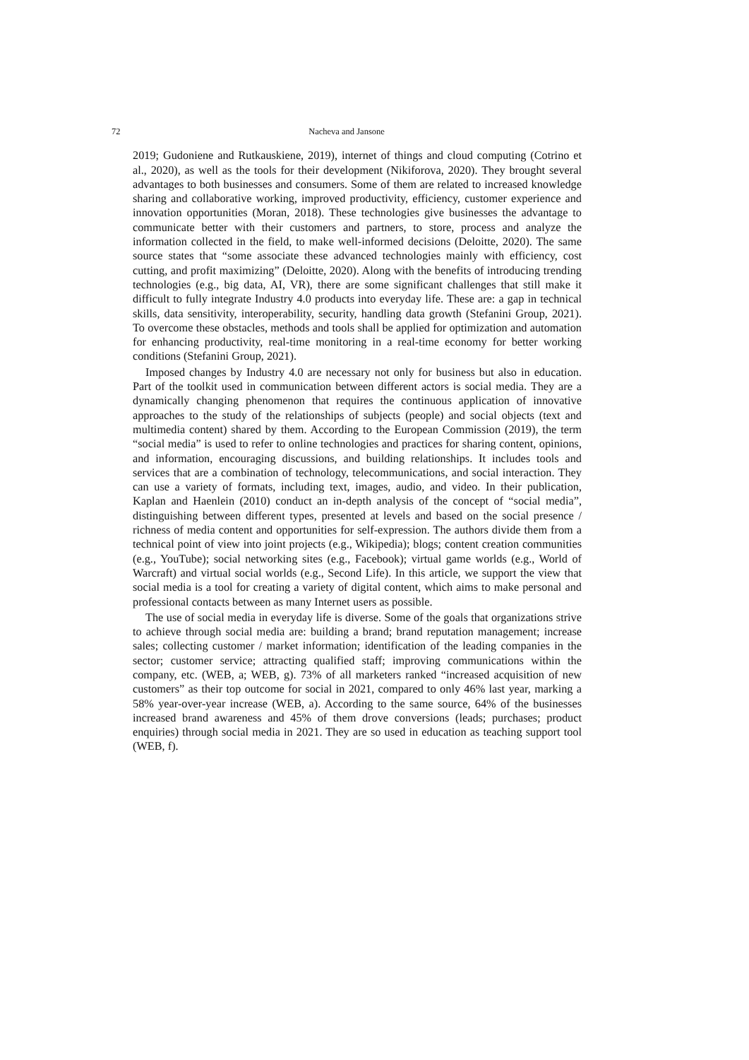72 Nacheva and Jansone
2019; Gudoniene and Rutkauskiene, 2019), internet of things and cloud computing (Cotrino et al., 2020), as well as the tools for their development (Nikiforova, 2020). They brought several advantages to both businesses and consumers. Some of them are related to increased knowledge sharing and collaborative working, improved productivity, efficiency, customer experience and innovation opportunities (Moran, 2018). These technologies give businesses the advantage to communicate better with their customers and partners, to store, process and analyze the information collected in the field, to make well-informed decisions (Deloitte, 2020). The same source states that “some associate these advanced technologies mainly with efficiency, cost cutting, and profit maximizing” (Deloitte, 2020). Along with the benefits of introducing trending technologies (e.g., big data, AI, VR), there are some significant challenges that still make it difficult to fully integrate Industry 4.0 products into everyday life. These are: a gap in technical skills, data sensitivity, interoperability, security, handling data growth (Stefanini Group, 2021). To overcome these obstacles, methods and tools shall be applied for optimization and automation for enhancing productivity, real-time monitoring in a real-time economy for better working conditions (Stefanini Group, 2021).
Imposed changes by Industry 4.0 are necessary not only for business but also in education. Part of the toolkit used in communication between different actors is social media. They are a dynamically changing phenomenon that requires the continuous application of innovative approaches to the study of the relationships of subjects (people) and social objects (text and multimedia content) shared by them. According to the European Commission (2019), the term “social media” is used to refer to online technologies and practices for sharing content, opinions, and information, encouraging discussions, and building relationships. It includes tools and services that are a combination of technology, telecommunications, and social interaction. They can use a variety of formats, including text, images, audio, and video. In their publication, Kaplan and Haenlein (2010) conduct an in-depth analysis of the concept of “social media”, distinguishing between different types, presented at levels and based on the social presence / richness of media content and opportunities for self-expression. The authors divide them from a technical point of view into joint projects (e.g., Wikipedia); blogs; content creation communities (e.g., YouTube); social networking sites (e.g., Facebook); virtual game worlds (e.g., World of Warcraft) and virtual social worlds (e.g., Second Life). In this article, we support the view that social media is a tool for creating a variety of digital content, which aims to make personal and professional contacts between as many Internet users as possible.
The use of social media in everyday life is diverse. Some of the goals that organizations strive to achieve through social media are: building a brand; brand reputation management; increase sales; collecting customer / market information; identification of the leading companies in the sector; customer service; attracting qualified staff; improving communications within the company, etc. (WEB, a; WEB, g). 73% of all marketers ranked “increased acquisition of new customers” as their top outcome for social in 2021, compared to only 46% last year, marking a 58% year-over-year increase (WEB, a). According to the same source, 64% of the businesses increased brand awareness and 45% of them drove conversions (leads; purchases; product enquiries) through social media in 2021. They are so used in education as teaching support tool (WEB, f).